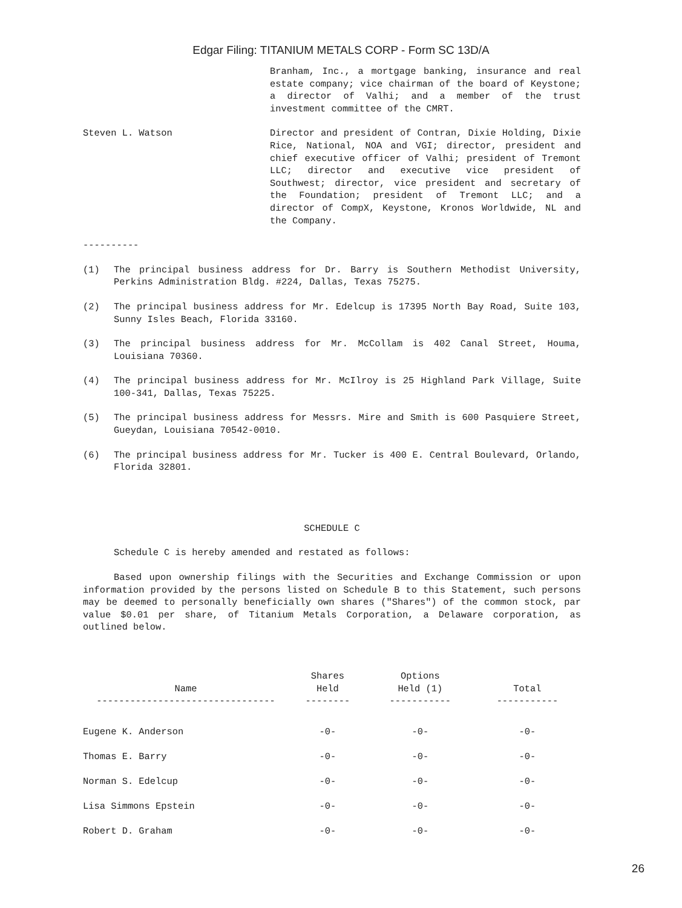Edgar Filing: TITANIUM METALS CORP - Form SC 13D/A
Branham, Inc., a mortgage banking, insurance and real estate company; vice chairman of the board of Keystone; a director of Valhi; and a member of the trust investment committee of the CMRT.
Steven L. Watson Director and president of Contran, Dixie Holding, Dixie Rice, National, NOA and VGI; director, president and chief executive officer of Valhi; president of Tremont LLC; director and executive vice president of Southwest; director, vice president and secretary of the Foundation; president of Tremont LLC; and a director of CompX, Keystone, Kronos Worldwide, NL and the Company.
----------
(1) The principal business address for Dr. Barry is Southern Methodist University, Perkins Administration Bldg. #224, Dallas, Texas 75275.
(2) The principal business address for Mr. Edelcup is 17395 North Bay Road, Suite 103, Sunny Isles Beach, Florida 33160.
(3) The principal business address for Mr. McCollam is 402 Canal Street, Houma, Louisiana 70360.
(4) The principal business address for Mr. McIlroy is 25 Highland Park Village, Suite 100-341, Dallas, Texas 75225.
(5) The principal business address for Messrs. Mire and Smith is 600 Pasquiere Street, Gueydan, Louisiana 70542-0010.
(6) The principal business address for Mr. Tucker is 400 E. Central Boulevard, Orlando, Florida 32801.
SCHEDULE C
Schedule C is hereby amended and restated as follows:
Based upon ownership filings with the Securities and Exchange Commission or upon information provided by the persons listed on Schedule B to this Statement, such persons may be deemed to personally beneficially own shares ("Shares") of the common stock, par value $0.01 per share, of Titanium Metals Corporation, a Delaware corporation, as outlined below.
| Name -------------------------------- | Shares Held -------- | Options Held (1) ----------- | Total ----------- |
| --- | --- | --- | --- |
| Eugene K. Anderson | -0- | -0- | -0- |
| Thomas E. Barry | -0- | -0- | -0- |
| Norman S. Edelcup | -0- | -0- | -0- |
| Lisa Simmons Epstein | -0- | -0- | -0- |
| Robert D. Graham | -0- | -0- | -0- |
26